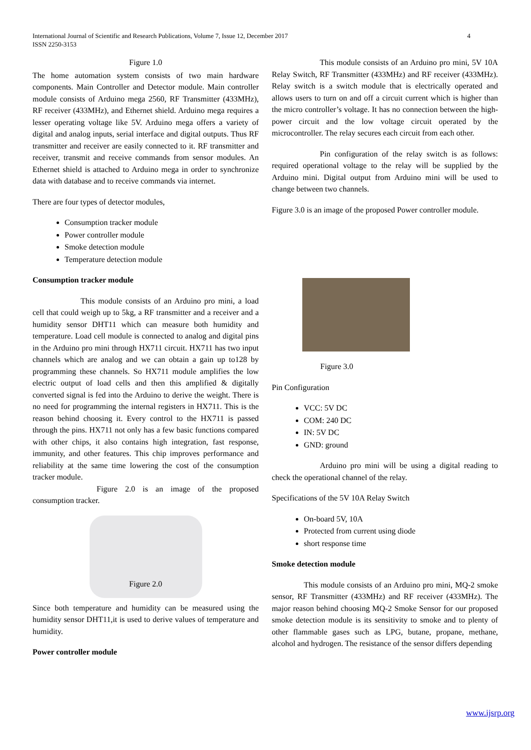4 International Journal of Scientific and Research Publications, Volume 7, Issue 12, December 2017
ISSN 2250-3153
Figure 1.0
The home automation system consists of two main hardware components. Main Controller and Detector module. Main controller module consists of Arduino mega 2560, RF Transmitter (433MHz), RF receiver (433MHz), and Ethernet shield. Arduino mega requires a lesser operating voltage like 5V. Arduino mega offers a variety of digital and analog inputs, serial interface and digital outputs. Thus RF transmitter and receiver are easily connected to it. RF transmitter and receiver, transmit and receive commands from sensor modules. An Ethernet shield is attached to Arduino mega in order to synchronize data with database and to receive commands via internet.
There are four types of detector modules,
Consumption tracker module
Power controller module
Smoke detection module
Temperature detection module
Consumption tracker module
This module consists of an Arduino pro mini, a load cell that could weigh up to 5kg, a RF transmitter and a receiver and a humidity sensor DHT11 which can measure both humidity and temperature. Load cell module is connected to analog and digital pins in the Arduino pro mini through HX711 circuit. HX711 has two input channels which are analog and we can obtain a gain up to128 by programming these channels. So HX711 module amplifies the low electric output of load cells and then this amplified & digitally converted signal is fed into the Arduino to derive the weight. There is no need for programming the internal registers in HX711. This is the reason behind choosing it. Every control to the HX711 is passed through the pins. HX711 not only has a few basic functions compared with other chips, it also contains high integration, fast response, immunity, and other features. This chip improves performance and reliability at the same time lowering the cost of the consumption tracker module.
Figure 2.0 is an image of the proposed consumption tracker.
Figure 2.0
Since both temperature and humidity can be measured using the humidity sensor DHT11,it is used to derive values of temperature and humidity.
Power controller module
This module consists of an Arduino pro mini, 5V 10A Relay Switch, RF Transmitter (433MHz) and RF receiver (433MHz). Relay switch is a switch module that is electrically operated and allows users to turn on and off a circuit current which is higher than the micro controller’s voltage. It has no connection between the high-power circuit and the low voltage circuit operated by the microcontroller. The relay secures each circuit from each other.
Pin configuration of the relay switch is as follows: required operational voltage to the relay will be supplied by the Arduino mini. Digital output from Arduino mini will be used to change between two channels.
Figure 3.0 is an image of the proposed Power controller module.
Figure 3.0
Pin Configuration
VCC: 5V DC
COM: 240 DC
IN: 5V DC
GND: ground
Arduino pro mini will be using a digital reading to check the operational channel of the relay.
Specifications of the 5V 10A Relay Switch
On-board 5V, 10A
Protected from current using diode
short response time
Smoke detection module
This module consists of an Arduino pro mini, MQ-2 smoke sensor, RF Transmitter (433MHz) and RF receiver (433MHz). The major reason behind choosing MQ-2 Smoke Sensor for our proposed smoke detection module is its sensitivity to smoke and to plenty of other flammable gases such as LPG, butane, propane, methane, alcohol and hydrogen. The resistance of the sensor differs depending
www.ijsrp.org